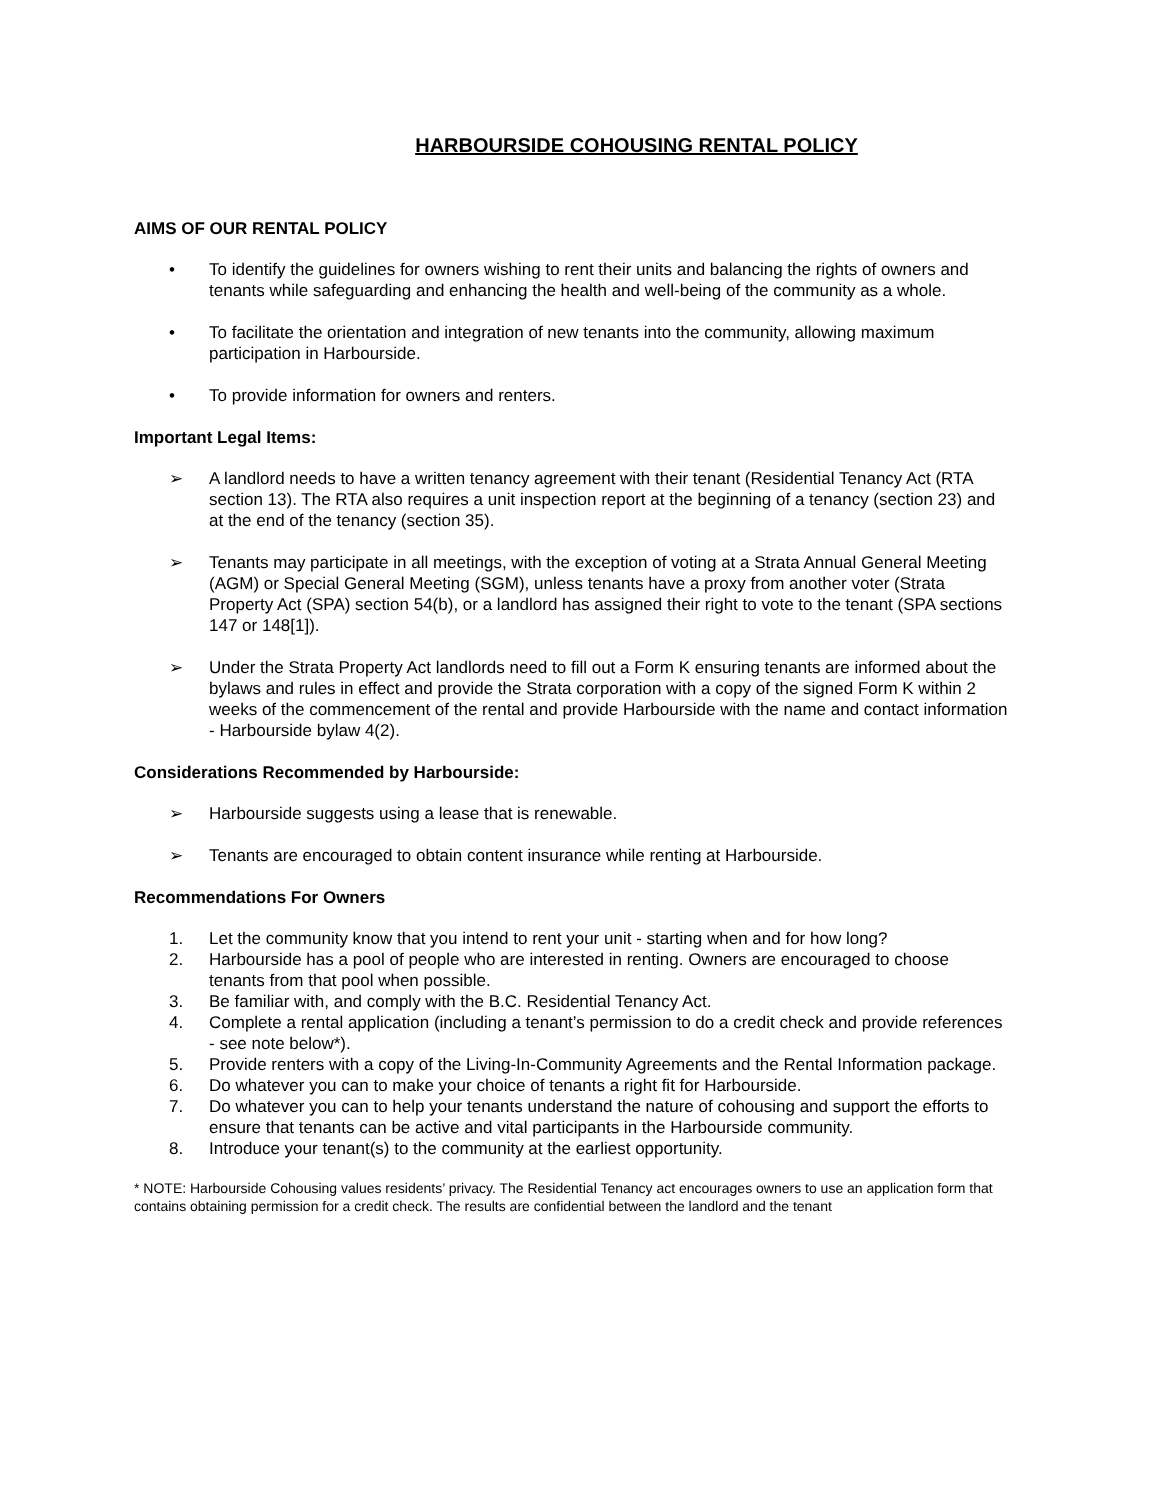HARBOURSIDE COHOUSING RENTAL POLICY
AIMS OF OUR RENTAL POLICY
• To identify the guidelines for owners wishing to rent their units and balancing the rights of owners and tenants while safeguarding and enhancing the health and well-being of the community as a whole.
• To facilitate the orientation and integration of new tenants into the community, allowing maximum participation in Harbourside.
• To provide information for owners and renters.
Important Legal Items:
➢ A landlord needs to have a written tenancy agreement with their tenant (Residential Tenancy Act (RTA section 13). The RTA also requires a unit inspection report at the beginning of a tenancy (section 23) and at the end of the tenancy (section 35).
➢ Tenants may participate in all meetings, with the exception of voting at a Strata Annual General Meeting (AGM) or Special General Meeting (SGM), unless tenants have a proxy from another voter (Strata Property Act (SPA) section 54(b), or a landlord has assigned their right to vote to the tenant (SPA sections 147 or 148[1]).
➢ Under the Strata Property Act landlords need to fill out a Form K ensuring tenants are informed about the bylaws and rules in effect and provide the Strata corporation with a copy of the signed Form K within 2 weeks of the commencement of the rental and provide Harbourside with the name and contact information - Harbourside bylaw 4(2).
Considerations Recommended by Harbourside:
➢ Harbourside suggests using a lease that is renewable.
➢ Tenants are encouraged to obtain content insurance while renting at Harbourside.
Recommendations For Owners
1. Let the community know that you intend to rent your unit - starting when and for how long?
2. Harbourside has a pool of people who are interested in renting. Owners are encouraged to choose tenants from that pool when possible.
3. Be familiar with, and comply with the B.C. Residential Tenancy Act.
4. Complete a rental application (including a tenant’s permission to do a credit check and provide references - see note below*).
5. Provide renters with a copy of the Living-In-Community Agreements and the Rental Information package.
6. Do whatever you can to make your choice of tenants a right fit for Harbourside.
7. Do whatever you can to help your tenants understand the nature of cohousing and support the efforts to ensure that tenants can be active and vital participants in the Harbourside community.
8. Introduce your tenant(s) to the community at the earliest opportunity.
* NOTE: Harbourside Cohousing values residents’ privacy. The Residential Tenancy act encourages owners to use an application form that contains obtaining permission for a credit check. The results are confidential between the landlord and the tenant